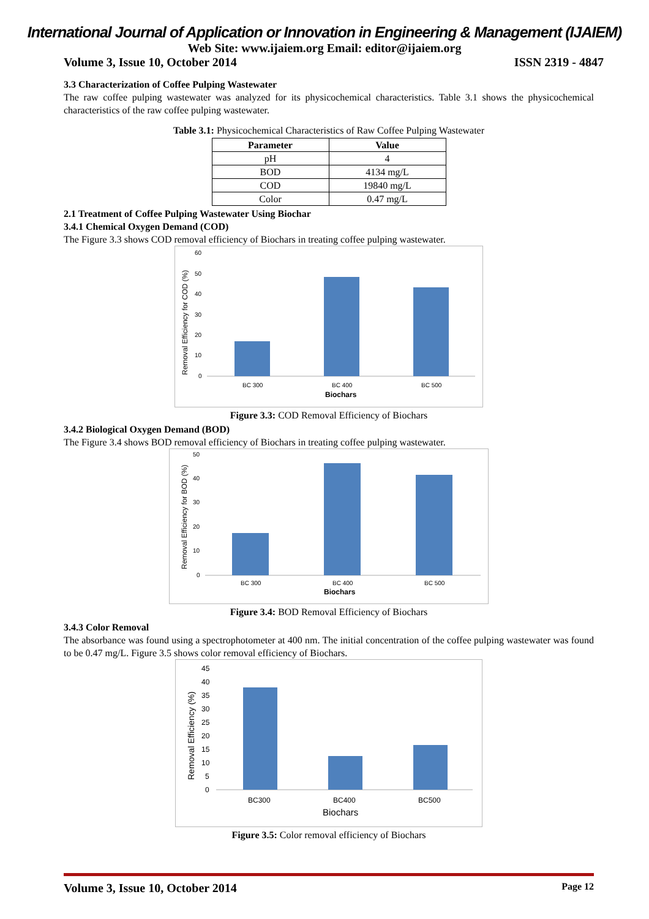International Journal of Application or Innovation in Engineering & Management (IJAIEM)
Web Site: www.ijaiem.org Email: editor@ijaiem.org
Volume 3, Issue 10, October 2014 ISSN 2319 - 4847
3.3 Characterization of Coffee Pulping Wastewater
The raw coffee pulping wastewater was analyzed for its physicochemical characteristics. Table 3.1 shows the physicochemical characteristics of the raw coffee pulping wastewater.
Table 3.1: Physicochemical Characteristics of Raw Coffee Pulping Wastewater
| Parameter | Value |
| --- | --- |
| pH | 4 |
| BOD | 4134 mg/L |
| COD | 19840 mg/L |
| Color | 0.47 mg/L |
2.1 Treatment of Coffee Pulping Wastewater Using Biochar
3.4.1 Chemical Oxygen Demand (COD)
The Figure 3.3 shows COD removal efficiency of Biochars in treating coffee pulping wastewater.
Removal Efficiency for COD (%)
60
50
40
30
20
10
0
BC 300
BC 400
BC 500
Biochars
Figure 3.3: COD Removal Efficiency of Biochars
3.4.2 Biological Oxygen Demand (BOD)
The Figure 3.4 shows BOD removal efficiency of Biochars in treating coffee pulping wastewater.
Removal Efficiency for BOD (%)
50
40
30
20
10
0
BC 300
BC 400
BC 500
Biochars
Figure 3.4: BOD Removal Efficiency of Biochars
3.4.3 Color Removal
The absorbance was found using a spectrophotometer at 400 nm. The initial concentration of the coffee pulping wastewater was found to be 0.47 mg/L. Figure 3.5 shows color removal efficiency of Biochars.
Removal Efficiency (%)
45
40
35
30
25
20
15
10
5
0
BC300
BC400
BC500
Biochars
Figure 3.5: Color removal efficiency of Biochars
Volume 3, Issue 10, October 2014 Page 12